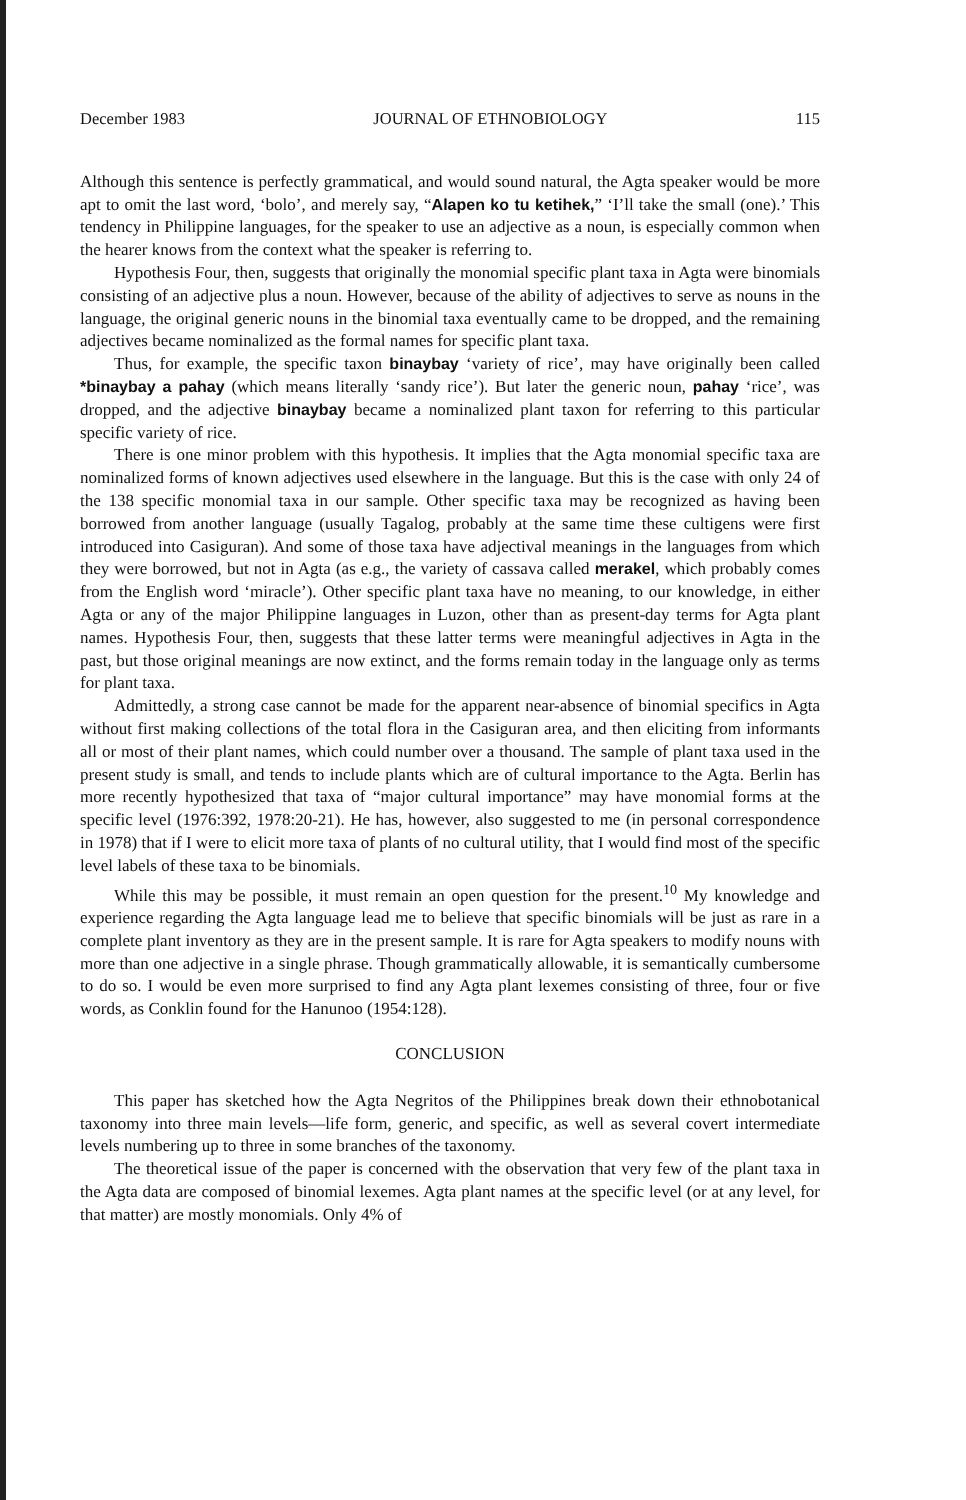December 1983 JOURNAL OF ETHNOBIOLOGY 115
Although this sentence is perfectly grammatical, and would sound natural, the Agta speaker would be more apt to omit the last word, ‘bolo’, and merely say, “Alapen ko tu ketihek,” ‘I’ll take the small (one).’ This tendency in Philippine languages, for the speaker to use an adjective as a noun, is especially common when the hearer knows from the context what the speaker is referring to.
Hypothesis Four, then, suggests that originally the monomial specific plant taxa in Agta were binomials consisting of an adjective plus a noun. However, because of the ability of adjectives to serve as nouns in the language, the original generic nouns in the binomial taxa eventually came to be dropped, and the remaining adjectives became nominalized as the formal names for specific plant taxa.
Thus, for example, the specific taxon binaybay ‘variety of rice’, may have originally been called *binaybay a pahay (which means literally ‘sandy rice’). But later the generic noun, pahay ‘rice’, was dropped, and the adjective binaybay became a nominalized plant taxon for referring to this particular specific variety of rice.
There is one minor problem with this hypothesis. It implies that the Agta monomial specific taxa are nominalized forms of known adjectives used elsewhere in the language. But this is the case with only 24 of the 138 specific monomial taxa in our sample. Other specific taxa may be recognized as having been borrowed from another language (usually Tagalog, probably at the same time these cultigens were first introduced into Casiguran). And some of those taxa have adjectival meanings in the languages from which they were borrowed, but not in Agta (as e.g., the variety of cassava called merakel, which probably comes from the English word ‘miracle’). Other specific plant taxa have no meaning, to our knowledge, in either Agta or any of the major Philippine languages in Luzon, other than as present-day terms for Agta plant names. Hypothesis Four, then, suggests that these latter terms were meaningful adjectives in Agta in the past, but those original meanings are now extinct, and the forms remain today in the language only as terms for plant taxa.
Admittedly, a strong case cannot be made for the apparent near-absence of binomial specifics in Agta without first making collections of the total flora in the Casiguran area, and then eliciting from informants all or most of their plant names, which could number over a thousand. The sample of plant taxa used in the present study is small, and tends to include plants which are of cultural importance to the Agta. Berlin has more recently hypothesized that taxa of “major cultural importance” may have monomial forms at the specific level (1976:392, 1978:20-21). He has, however, also suggested to me (in personal correspondence in 1978) that if I were to elicit more taxa of plants of no cultural utility, that I would find most of the specific level labels of these taxa to be binomials.
While this may be possible, it must remain an open question for the present.<sup>10</sup> My knowledge and experience regarding the Agta language lead me to believe that specific binomials will be just as rare in a complete plant inventory as they are in the present sample. It is rare for Agta speakers to modify nouns with more than one adjective in a single phrase. Though grammatically allowable, it is semantically cumbersome to do so. I would be even more surprised to find any Agta plant lexemes consisting of three, four or five words, as Conklin found for the Hanunoo (1954:128).
CONCLUSION
This paper has sketched how the Agta Negritos of the Philippines break down their ethnobotanical taxonomy into three main levels—life form, generic, and specific, as well as several covert intermediate levels numbering up to three in some branches of the taxonomy.
The theoretical issue of the paper is concerned with the observation that very few of the plant taxa in the Agta data are composed of binomial lexemes. Agta plant names at the specific level (or at any level, for that matter) are mostly monomials. Only 4% of